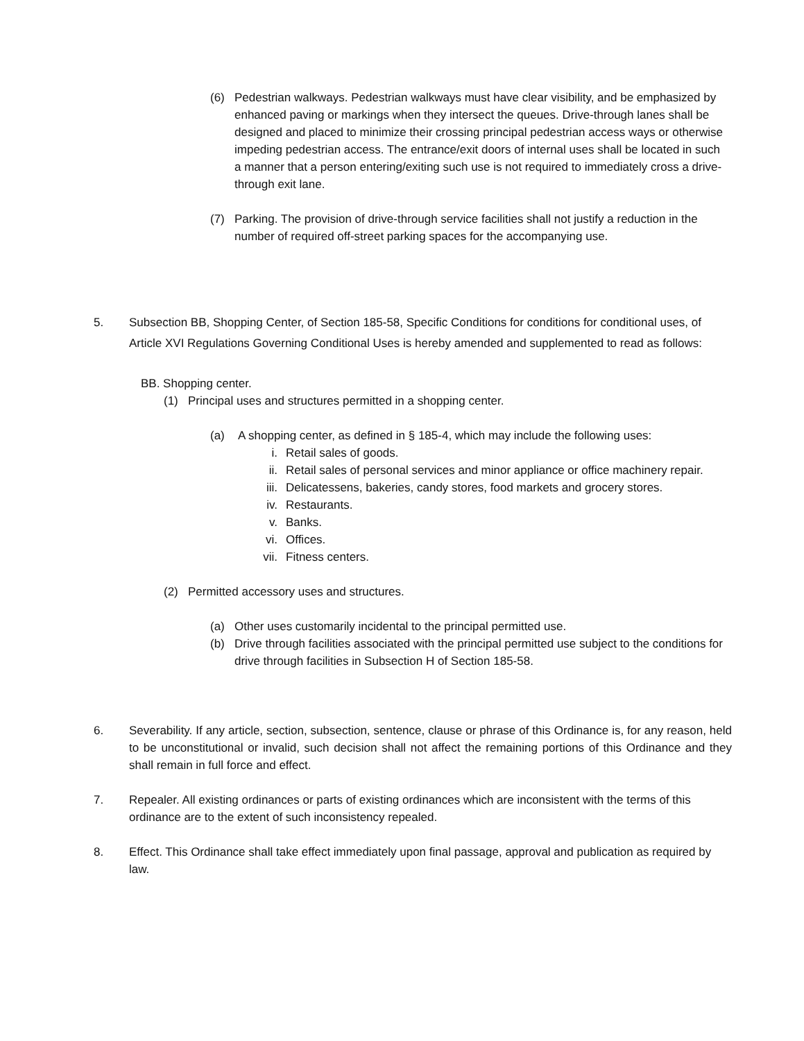(6) Pedestrian walkways. Pedestrian walkways must have clear visibility, and be emphasized by enhanced paving or markings when they intersect the queues. Drive-through lanes shall be designed and placed to minimize their crossing principal pedestrian access ways or otherwise impeding pedestrian access. The entrance/exit doors of internal uses shall be located in such a manner that a person entering/exiting such use is not required to immediately cross a drive-through exit lane.
(7) Parking. The provision of drive-through service facilities shall not justify a reduction in the number of required off-street parking spaces for the accompanying use.
5. Subsection BB, Shopping Center, of Section 185-58, Specific Conditions for conditions for conditional uses, of Article XVI Regulations Governing Conditional Uses is hereby amended and supplemented to read as follows:
BB. Shopping center.
(1) Principal uses and structures permitted in a shopping center.
(a) A shopping center, as defined in § 185-4, which may include the following uses:
i. Retail sales of goods.
ii. Retail sales of personal services and minor appliance or office machinery repair.
iii. Delicatessens, bakeries, candy stores, food markets and grocery stores.
iv. Restaurants.
v. Banks.
vi. Offices.
vii. Fitness centers.
(2) Permitted accessory uses and structures.
(a) Other uses customarily incidental to the principal permitted use.
(b) Drive through facilities associated with the principal permitted use subject to the conditions for drive through facilities in Subsection H of Section 185-58.
6. Severability. If any article, section, subsection, sentence, clause or phrase of this Ordinance is, for any reason, held to be unconstitutional or invalid, such decision shall not affect the remaining portions of this Ordinance and they shall remain in full force and effect.
7. Repealer. All existing ordinances or parts of existing ordinances which are inconsistent with the terms of this ordinance are to the extent of such inconsistency repealed.
8. Effect. This Ordinance shall take effect immediately upon final passage, approval and publication as required by law.